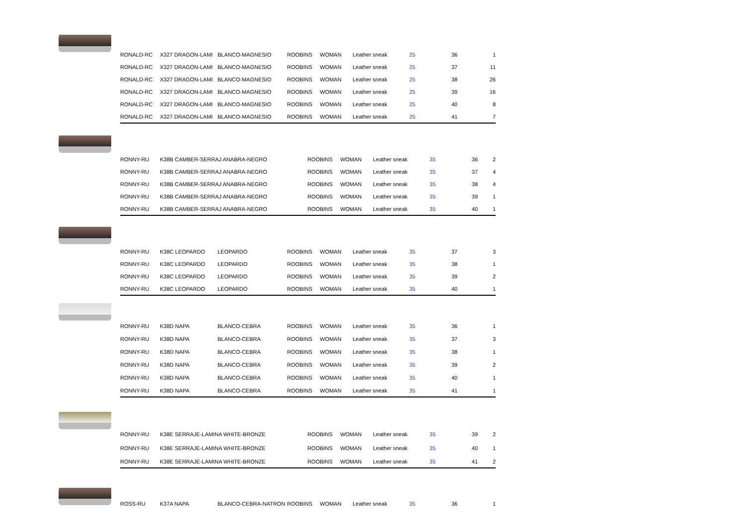| | RONALD-RC | X327 DRAGON-LAMI | BLANCO-MAGNESIO | ROOBINS | WOMAN | Leather sneak | 25 | 36 | 1 |
| | RONALD-RC | X327 DRAGON-LAMI | BLANCO-MAGNESIO | ROOBINS | WOMAN | Leather sneak | 25 | 37 | 11 |
| | RONALD-RC | X327 DRAGON-LAMI | BLANCO-MAGNESIO | ROOBINS | WOMAN | Leather sneak | 25 | 38 | 26 |
| | RONALD-RC | X327 DRAGON-LAMI | BLANCO-MAGNESIO | ROOBINS | WOMAN | Leather sneak | 25 | 39 | 16 |
| | RONALD-RC | X327 DRAGON-LAMI | BLANCO-MAGNESIO | ROOBINS | WOMAN | Leather sneak | 25 | 40 | 8 |
| | RONALD-RC | X327 DRAGON-LAMI | BLANCO-MAGNESIO | ROOBINS | WOMAN | Leather sneak | 25 | 41 | 7 |
| | RONNY-RU | K38B CAMBER-SERRAJ ANABRA-NEGRO | ROOBINS | WOMAN | Leather sneak | 35 | 36 | 2 |
| | RONNY-RU | K38B CAMBER-SERRAJ ANABRA-NEGRO | ROOBINS | WOMAN | Leather sneak | 35 | 37 | 4 |
| | RONNY-RU | K38B CAMBER-SERRAJ ANABRA-NEGRO | ROOBINS | WOMAN | Leather sneak | 35 | 38 | 4 |
| | RONNY-RU | K38B CAMBER-SERRAJ ANABRA-NEGRO | ROOBINS | WOMAN | Leather sneak | 35 | 39 | 1 |
| | RONNY-RU | K38B CAMBER-SERRAJ ANABRA-NEGRO | ROOBINS | WOMAN | Leather sneak | 35 | 40 | 1 |
| | RONNY-RU | K38C LEOPARDO | LEOPARDO | ROOBINS | WOMAN | Leather sneak | 35 | 37 | 3 |
| | RONNY-RU | K38C LEOPARDO | LEOPARDO | ROOBINS | WOMAN | Leather sneak | 35 | 38 | 1 |
| | RONNY-RU | K38C LEOPARDO | LEOPARDO | ROOBINS | WOMAN | Leather sneak | 35 | 39 | 2 |
| | RONNY-RU | K38C LEOPARDO | LEOPARDO | ROOBINS | WOMAN | Leather sneak | 35 | 40 | 1 |
| | RONNY-RU | K38D NAPA | BLANCO-CEBRA | ROOBINS | WOMAN | Leather sneak | 35 | 36 | 1 |
| | RONNY-RU | K38D NAPA | BLANCO-CEBRA | ROOBINS | WOMAN | Leather sneak | 35 | 37 | 3 |
| | RONNY-RU | K38D NAPA | BLANCO-CEBRA | ROOBINS | WOMAN | Leather sneak | 35 | 38 | 1 |
| | RONNY-RU | K38D NAPA | BLANCO-CEBRA | ROOBINS | WOMAN | Leather sneak | 35 | 39 | 2 |
| | RONNY-RU | K38D NAPA | BLANCO-CEBRA | ROOBINS | WOMAN | Leather sneak | 35 | 40 | 1 |
| | RONNY-RU | K38D NAPA | BLANCO-CEBRA | ROOBINS | WOMAN | Leather sneak | 35 | 41 | 1 |
| | RONNY-RU | K38E SERRAJE-LAMINA WHITE-BRONZE | ROOBINS | WOMAN | Leather sneak | 35 | 39 | 2 |
| | RONNY-RU | K38E SERRAJE-LAMINA WHITE-BRONZE | ROOBINS | WOMAN | Leather sneak | 35 | 40 | 1 |
| | RONNY-RU | K38E SERRAJE-LAMINA WHITE-BRONZE | ROOBINS | WOMAN | Leather sneak | 35 | 41 | 2 |
| | ROSS-RU | K37A NAPA | BLANCO-CEBRA-NATRON | ROOBINS | WOMAN | Leather sneak | 35 | 36 | 1 |